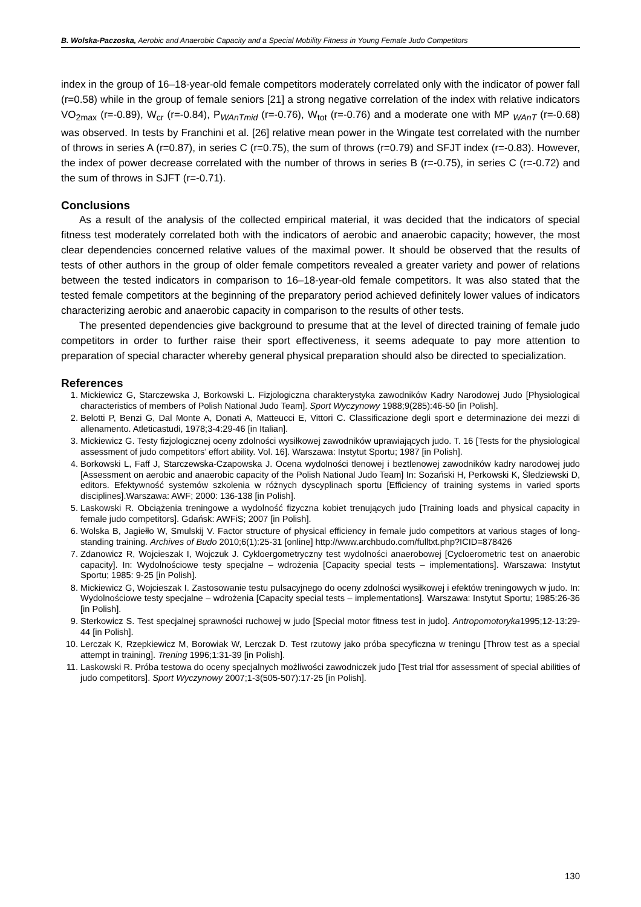B. Wolska-Paczoska, Aerobic and Anaerobic Capacity and a Special Mobility Fitness in Young Female Judo Competitors
index in the group of 16–18-year-old female competitors moderately correlated only with the indicator of power fall (r=0.58) while in the group of female seniors [21] a strong negative correlation of the index with relative indicators VO<sub>2max</sub> (r=-0.89), W<sub>cr</sub> (r=-0.84), P<sub>WAnTmid</sub> (r=-0.76), W<sub>tot</sub> (r=-0.76) and a moderate one with MP <sub>WAnT</sub> (r=-0.68) was observed. In tests by Franchini et al. [26] relative mean power in the Wingate test correlated with the number of throws in series A (r=0.87), in series C (r=0.75), the sum of throws (r=0.79) and SFJT index (r=-0.83). However, the index of power decrease correlated with the number of throws in series B (r=-0.75), in series C (r=-0.72) and the sum of throws in SJFT (r=-0.71).
Conclusions
As a result of the analysis of the collected empirical material, it was decided that the indicators of special fitness test moderately correlated both with the indicators of aerobic and anaerobic capacity; however, the most clear dependencies concerned relative values of the maximal power. It should be observed that the results of tests of other authors in the group of older female competitors revealed a greater variety and power of relations between the tested indicators in comparison to 16–18-year-old female competitors. It was also stated that the tested female competitors at the beginning of the preparatory period achieved definitely lower values of indicators characterizing aerobic and anaerobic capacity in comparison to the results of other tests.
The presented dependencies give background to presume that at the level of directed training of female judo competitors in order to further raise their sport effectiveness, it seems adequate to pay more attention to preparation of special character whereby general physical preparation should also be directed to specialization.
References
1. Mickiewicz G, Starczewska J, Borkowski L. Fizjologiczna charakterystyka zawodników Kadry Narodowej Judo [Physiological characteristics of members of Polish National Judo Team]. Sport Wyczynowy 1988;9(285):46-50 [in Polish].
2. Belotti P, Benzi G, Dal Monte A, Donati A, Matteucci E, Vittori C. Classificazione degli sport e determinazione dei mezzi di allenamento. Atleticastudi, 1978;3-4:29-46 [in Italian].
3. Mickiewicz G. Testy fizjologicznej oceny zdolności wysiłkowej zawodników uprawiających judo. T. 16 [Tests for the physiological assessment of judo competitors’ effort ability. Vol. 16]. Warszawa: Instytut Sportu; 1987 [in Polish].
4. Borkowski L, Faff J, Starczewska-Czapowska J. Ocena wydolności tlenowej i beztlenowej zawodników kadry narodowej judo [Assessment on aerobic and anaerobic capacity of the Polish National Judo Team] In: Sozański H, Perkowski K, Śledziewski D, editors. Efektywność systemów szkolenia w różnych dyscyplinach sportu [Efficiency of training systems in varied sports disciplines].Warszawa: AWF; 2000: 136-138 [in Polish].
5. Laskowski R. Obciążenia treningowe a wydolność fizyczna kobiet trenujących judo [Training loads and physical capacity in female judo competitors]. Gdańsk: AWFiS; 2007 [in Polish].
6. Wolska B, Jagiełło W, Smulskij V. Factor structure of physical efficiency in female judo competitors at various stages of long-standing training. Archives of Budo 2010;6(1):25-31 [online] http://www.archbudo.com/fulltxt.php?ICID=878426
7. Zdanowicz R, Wojcieszak I, Wojczuk J. Cykloergometryczny test wydolności anaerobowej [Cycloerometric test on anaerobic capacity]. In: Wydolnościowe testy specjalne – wdrożenia [Capacity special tests – implementations]. Warszawa: Instytut Sportu; 1985: 9-25 [in Polish].
8. Mickiewicz G, Wojcieszak I. Zastosowanie testu pulsacyjnego do oceny zdolności wysiłkowej i efektów treningowych w judo. In: Wydolnościowe testy specjalne – wdrożenia [Capacity special tests – implementations]. Warszawa: Instytut Sportu; 1985:26-36 [in Polish].
9. Sterkowicz S. Test specjalnej sprawności ruchowej w judo [Special motor fitness test in judo]. Antropomotoryka1995;12-13:29-44 [in Polish].
10. Lerczak K, Rzepkiewicz M, Borowiak W, Lerczak D. Test rzutowy jako próba specyficzna w treningu [Throw test as a special attempt in training]. Trening 1996;1:31-39 [in Polish].
11. Laskowski R. Próba testowa do oceny specjalnych możliwości zawodniczek judo [Test trial tfor assessment of special abilities of judo competitors]. Sport Wyczynowy 2007;1-3(505-507):17-25 [in Polish].
130